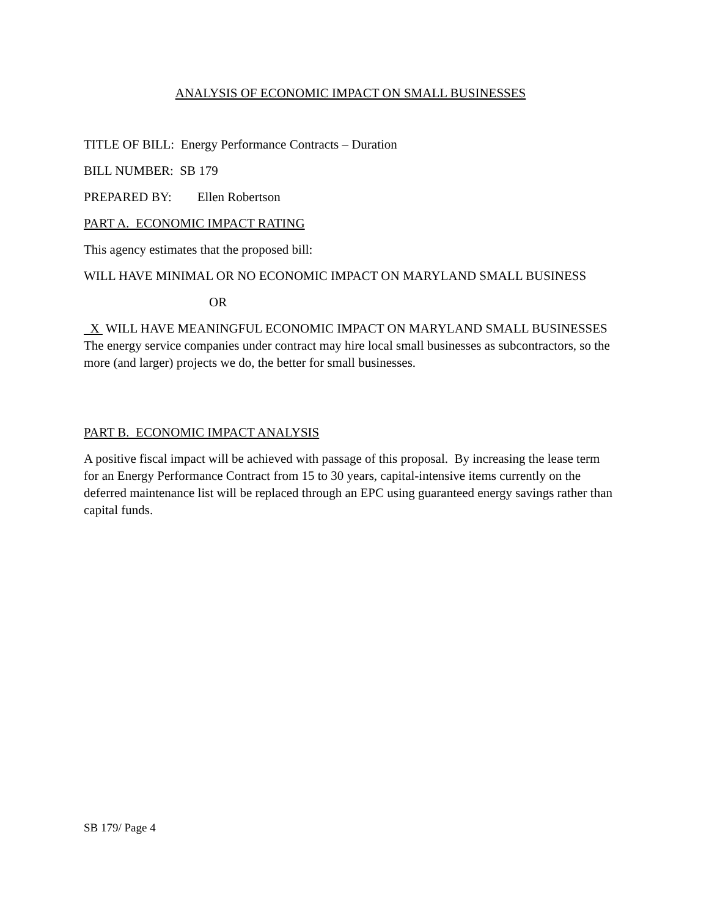ANALYSIS OF ECONOMIC IMPACT ON SMALL BUSINESSES
TITLE OF BILL: Energy Performance Contracts – Duration
BILL NUMBER: SB 179
PREPARED BY: Ellen Robertson
PART A. ECONOMIC IMPACT RATING
This agency estimates that the proposed bill:
WILL HAVE MINIMAL OR NO ECONOMIC IMPACT ON MARYLAND SMALL BUSINESS
OR
X WILL HAVE MEANINGFUL ECONOMIC IMPACT ON MARYLAND SMALL BUSINESSES The energy service companies under contract may hire local small businesses as subcontractors, so the more (and larger) projects we do, the better for small businesses.
PART B. ECONOMIC IMPACT ANALYSIS
A positive fiscal impact will be achieved with passage of this proposal. By increasing the lease term for an Energy Performance Contract from 15 to 30 years, capital-intensive items currently on the deferred maintenance list will be replaced through an EPC using guaranteed energy savings rather than capital funds.
SB 179/ Page 4